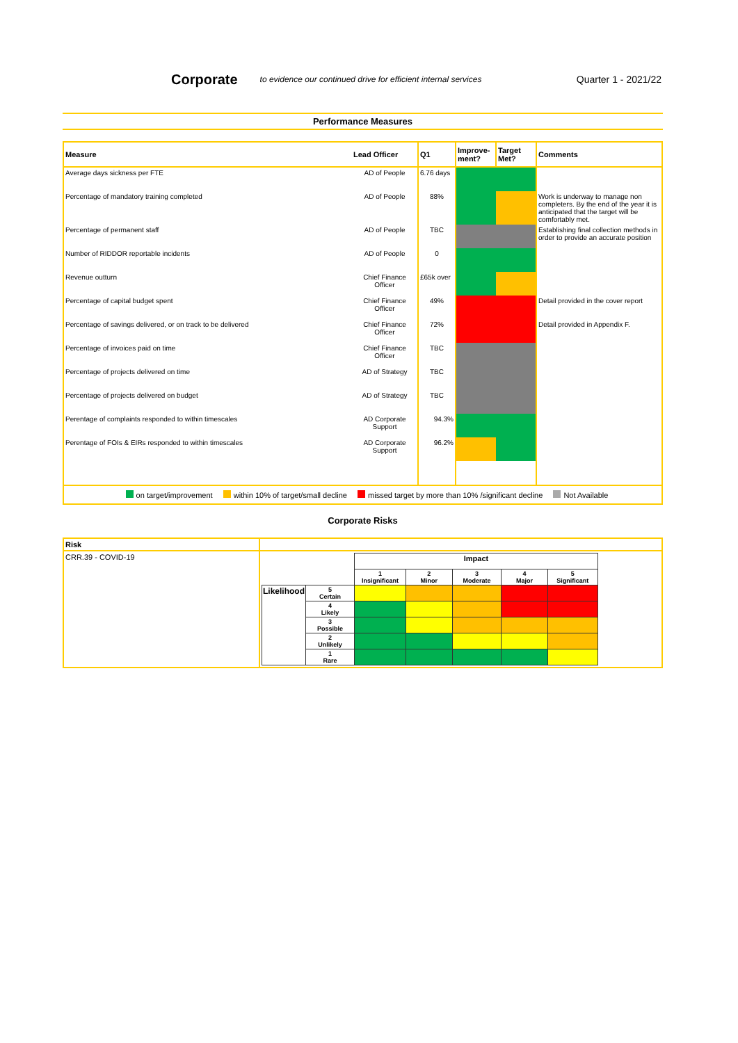Corporate
to evidence our continued drive for efficient internal services Quarter 1 - 2021/22
Performance Measures
| Measure | Lead Officer | Q1 | Improve-ment? | Target Met? | Comments |
| --- | --- | --- | --- | --- | --- |
| Average days sickness per FTE | AD of People | 6.76 days | | | |
| Percentage of mandatory training completed | AD of People | 88% | | | Work is underway to manage non completers. By the end of the year it is anticipated that the target will be comfortably met. |
| Percentage of permanent staff | AD of People | TBC | | | Establishing final collection methods in order to provide an accurate position |
| Number of RIDDOR reportable incidents | AD of People | 0 | | | |
| Revenue outturn | Chief Finance Officer | £65k over | | | |
| Percentage of capital budget spent | Chief Finance Officer | 49% | | | Detail provided in the cover report |
| Percentage of savings delivered, or on track to be delivered | Chief Finance Officer | 72% | | | Detail provided in Appendix F. |
| Percentage of invoices paid on time | Chief Finance Officer | TBC | | | |
| Percentage of projects delivered on time | AD of Strategy | TBC | | | |
| Percentage of projects delivered on budget | AD of Strategy | TBC | | | |
| Perentage of complaints responded to within timescales | AD Corporate Support | 94.3% | | | |
| Perentage of FOIs & EIRs responded to within timescales | AD Corporate Support | 96.2% | | | |
on target/improvement within 10% of target/small decline missed target by more than 10% /significant decline Not Available
Corporate Risks
| Risk | |
| CRR.39 - COVID-19 | / / / Impact / / / / / / / / 1 Insignificant / 2 Minor / 3 Moderate / 4 Major / 5 Significant / / Likelihood / 5 Certain / / / / / / / / 4 Likely / / / / / / / / 3 Possible / / / / / / / / 2 Unlikely / / / / / / / / 1 Rare / / / / / / |